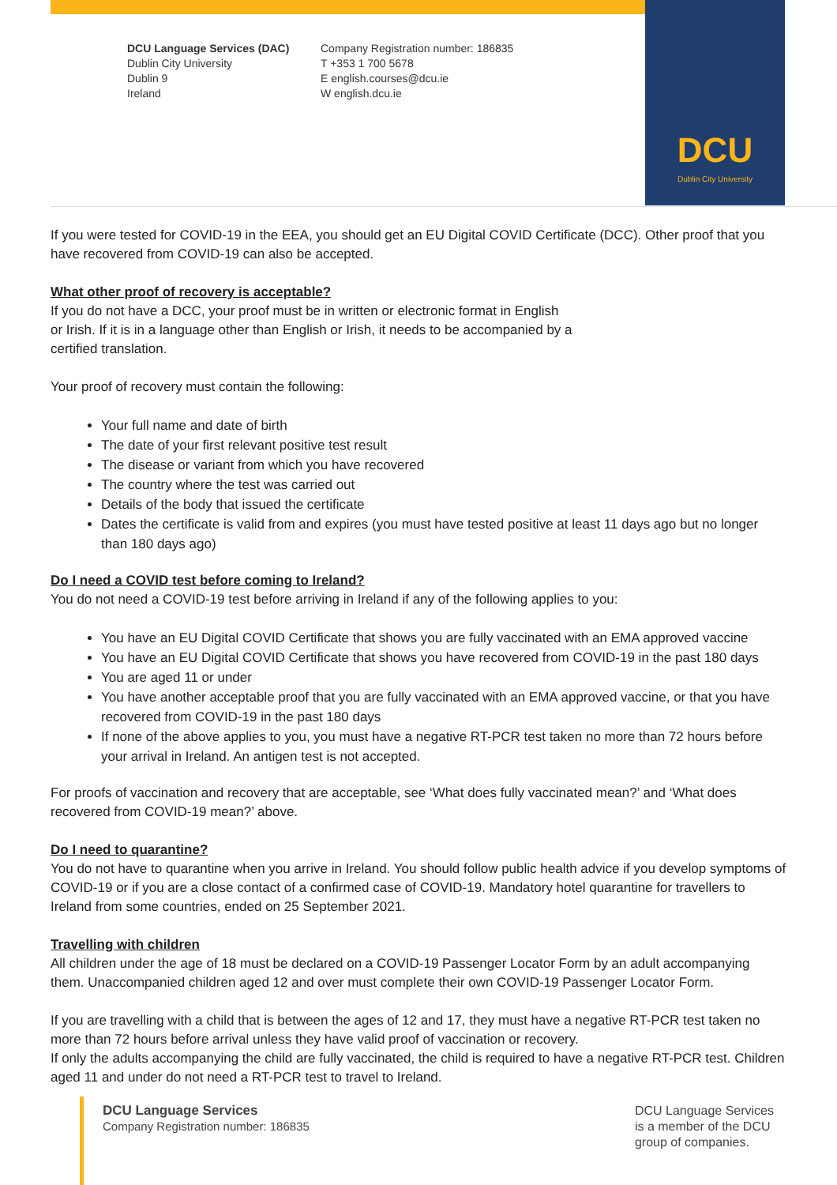DCU
Dublin City University
DCU Language Services (DAC)
Dublin City University
Dublin 9
Ireland
Company Registration number: 186835
T +353 1 700 5678
E english.courses@dcu.ie
W english.dcu.ie
If you were tested for COVID-19 in the EEA, you should get an EU Digital COVID Certificate (DCC). Other proof that you have recovered from COVID-19 can also be accepted.
What other proof of recovery is acceptable?
If you do not have a DCC, your proof must be in written or electronic format in English
or Irish. If it is in a language other than English or Irish, it needs to be accompanied by a
certified translation.
Your proof of recovery must contain the following:
Your full name and date of birth
The date of your first relevant positive test result
The disease or variant from which you have recovered
The country where the test was carried out
Details of the body that issued the certificate
Dates the certificate is valid from and expires (you must have tested positive at least 11 days ago but no longer than 180 days ago)
Do I need a COVID test before coming to Ireland?
You do not need a COVID-19 test before arriving in Ireland if any of the following applies to you:
You have an EU Digital COVID Certificate that shows you are fully vaccinated with an EMA approved vaccine
You have an EU Digital COVID Certificate that shows you have recovered from COVID-19 in the past 180 days
You are aged 11 or under
You have another acceptable proof that you are fully vaccinated with an EMA approved vaccine, or that you have recovered from COVID-19 in the past 180 days
If none of the above applies to you, you must have a negative RT-PCR test taken no more than 72 hours before your arrival in Ireland. An antigen test is not accepted.
For proofs of vaccination and recovery that are acceptable, see ‘What does fully vaccinated mean?’ and ‘What does recovered from COVID-19 mean?’ above.
Do I need to quarantine?
You do not have to quarantine when you arrive in Ireland. You should follow public health advice if you develop symptoms of COVID-19 or if you are a close contact of a confirmed case of COVID-19. Mandatory hotel quarantine for travellers to Ireland from some countries, ended on 25 September 2021.
Travelling with children
All children under the age of 18 must be declared on a COVID-19 Passenger Locator Form by an adult accompanying them. Unaccompanied children aged 12 and over must complete their own COVID-19 Passenger Locator Form.
If you are travelling with a child that is between the ages of 12 and 17, they must have a negative RT-PCR test taken no more than 72 hours before arrival unless they have valid proof of vaccination or recovery.
If only the adults accompanying the child are fully vaccinated, the child is required to have a negative RT-PCR test. Children aged 11 and under do not need a RT-PCR test to travel to Ireland.
DCU Language Services
Company Registration number: 186835
DCU Language Services
is a member of the DCU
group of companies.